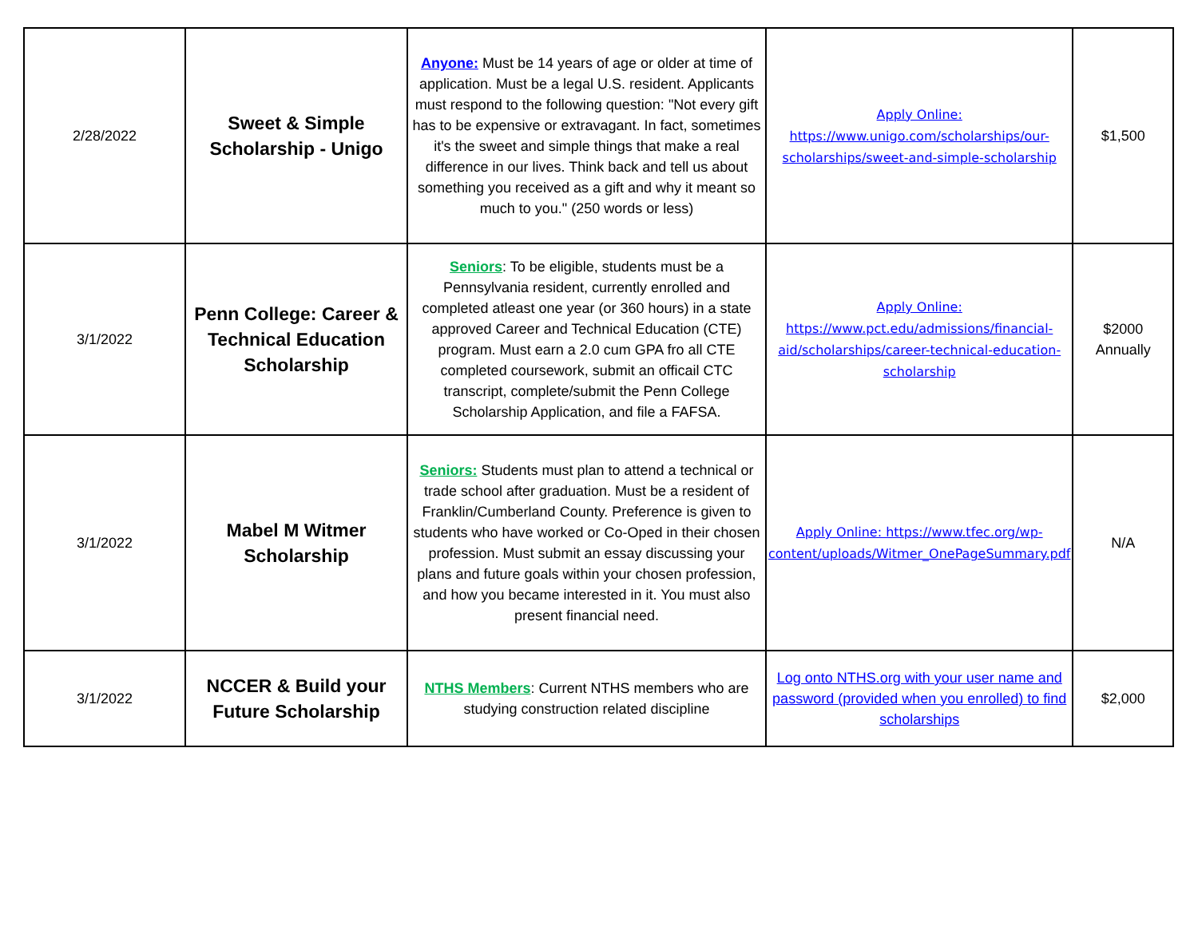| 2/28/2022 | Sweet & Simple Scholarship - Unigo | Anyone: Must be 14 years of age or older at time of application. Must be a legal U.S. resident. Applicants must respond to the following question: "Not every gift has to be expensive or extravagant. In fact, sometimes it's the sweet and simple things that make a real difference in our lives. Think back and tell us about something you received as a gift and why it meant so much to you." (250 words or less) | Apply Online: https://www.unigo.com/scholarships/our-scholarships/sweet-and-simple-scholarship | $1,500 |
| 3/1/2022 | Penn College: Career & Technical Education Scholarship | Seniors : To be eligible, students must be a Pennsylvania resident, currently enrolled and completed atleast one year (or 360 hours) in a state approved Career and Technical Education (CTE) program. Must earn a 2.0 cum GPA fro all CTE completed coursework, submit an officail CTC transcript, complete/submit the Penn College Scholarship Application, and file a FAFSA. | Apply Online: https://www.pct.edu/admissions/financial-aid/scholarships/career-technical-education-scholarship | $2000 Annually |
| 3/1/2022 | Mabel M Witmer Scholarship | Seniors: Students must plan to attend a technical or trade school after graduation. Must be a resident of Franklin/Cumberland County. Preference is given to students who have worked or Co-Oped in their chosen profession. Must submit an essay discussing your plans and future goals within your chosen profession, and how you became interested in it. You must also present financial need. | Apply Online: https://www.tfec.org/wp-content/uploads/Witmer_OnePageSummary.pdf | N/A |
| 3/1/2022 | NCCER & Build your Future Scholarship | NTHS Members : Current NTHS members who are studying construction related discipline | Log onto NTHS.org with your user name and password (provided when you enrolled) to find scholarships | $2,000 |